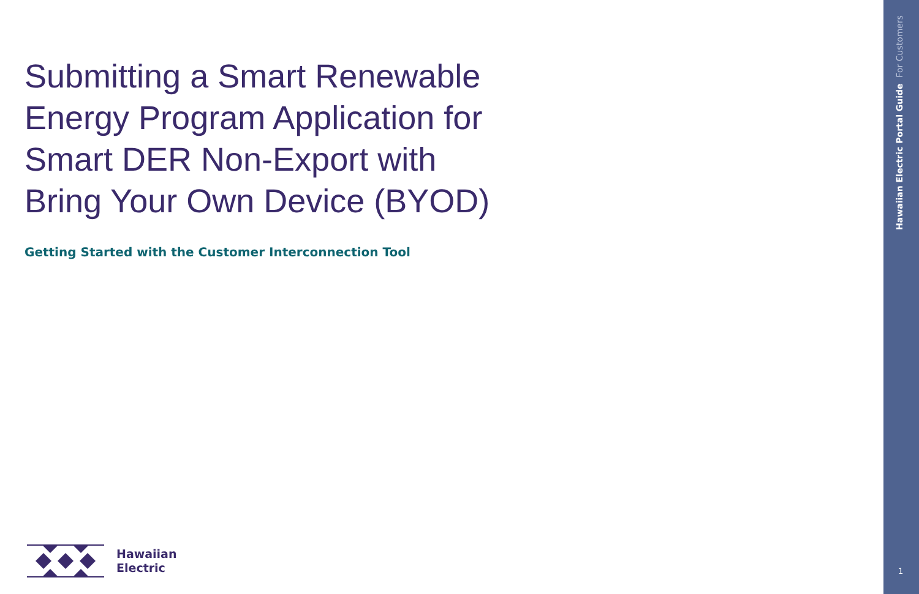Submitting a Smart Renewable
Energy Program Application for
Smart DER Non-Export with
Bring Your Own Device (BYOD)
Getting Started with the Customer Interconnection Tool
Hawaiian
Electric
Hawaiian Electric Portal Guide For Customers
1